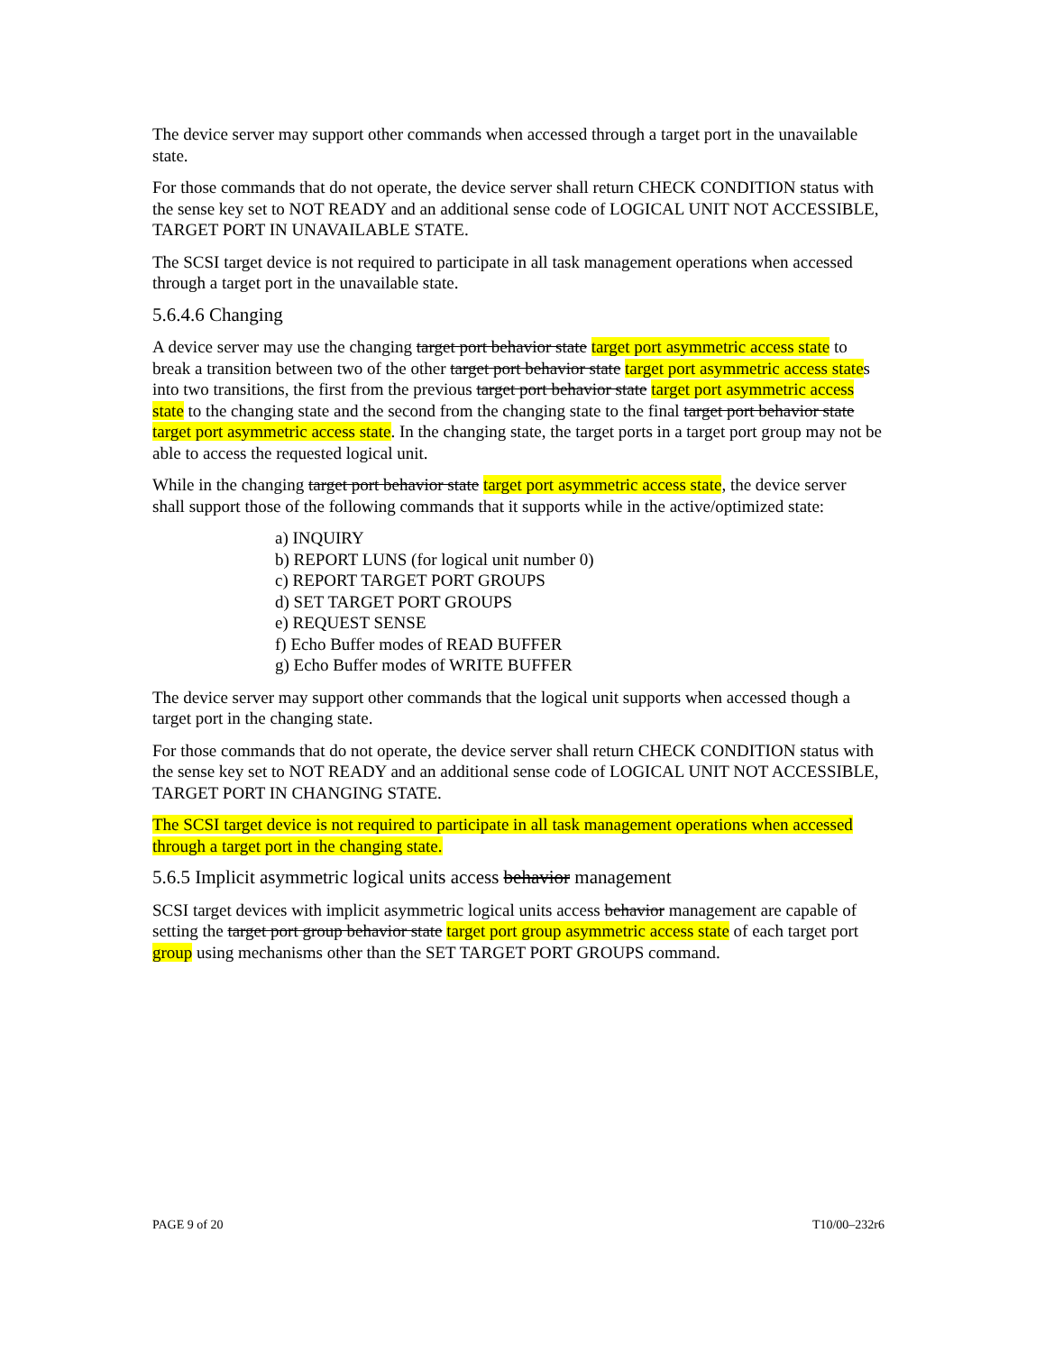The device server may support other commands when accessed through a target port in the unavailable state.
For those commands that do not operate, the device server shall return CHECK CONDITION status with the sense key set to NOT READY and an additional sense code of LOGICAL UNIT NOT ACCESSIBLE, TARGET PORT IN UNAVAILABLE STATE.
The SCSI target device is not required to participate in all task management operations when accessed through a target port in the unavailable state.
5.6.4.6 Changing
A device server may use the changing target port behavior state target port asymmetric access state to break a transition between two of the other target port behavior state target port asymmetric access states into two transitions, the first from the previous target port behavior state target port asymmetric access state to the changing state and the second from the changing state to the final target port behavior state target port asymmetric access state. In the changing state, the target ports in a target port group may not be able to access the requested logical unit.
While in the changing target port behavior state target port asymmetric access state, the device server shall support those of the following commands that it supports while in the active/optimized state:
a) INQUIRY
b) REPORT LUNS (for logical unit number 0)
c) REPORT TARGET PORT GROUPS
d) SET TARGET PORT GROUPS
e) REQUEST SENSE
f) Echo Buffer modes of READ BUFFER
g) Echo Buffer modes of WRITE BUFFER
The device server may support other commands that the logical unit supports when accessed though a target port in the changing state.
For those commands that do not operate, the device server shall return CHECK CONDITION status with the sense key set to NOT READY and an additional sense code of LOGICAL UNIT NOT ACCESSIBLE, TARGET PORT IN CHANGING STATE.
The SCSI target device is not required to participate in all task management operations when accessed through a target port in the changing state.
5.6.5 Implicit asymmetric logical units access behavior management
SCSI target devices with implicit asymmetric logical units access behavior management are capable of setting the target port group behavior state target port group asymmetric access state of each target port group using mechanisms other than the SET TARGET PORT GROUPS command.
PAGE 9 of 20 T10/00–232r6